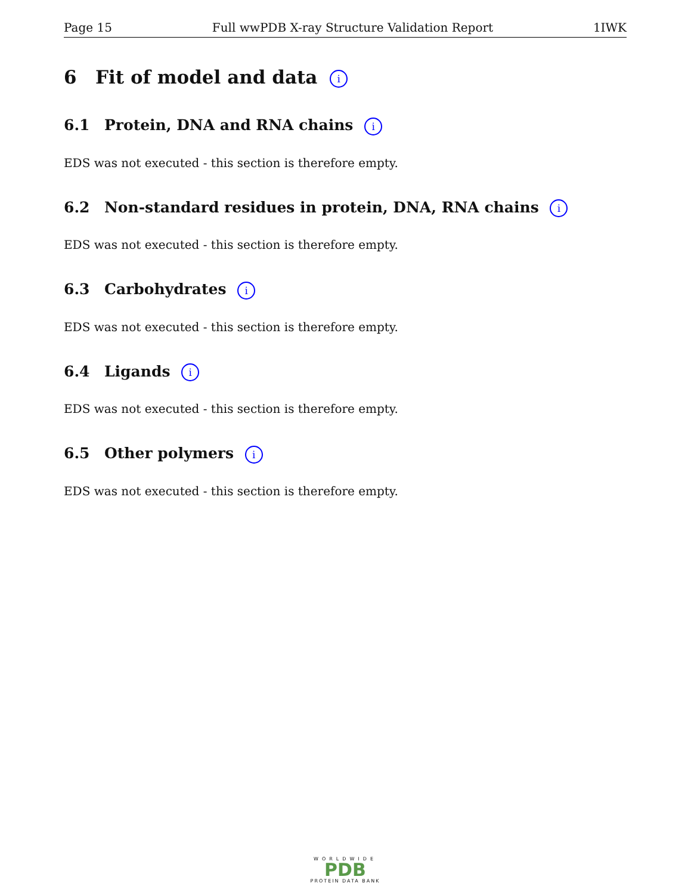Page 15 Full wwPDB X-ray Structure Validation Report 1IWK
6 Fit of model and data i
6.1 Protein, DNA and RNA chains i
EDS was not executed - this section is therefore empty.
6.2 Non-standard residues in protein, DNA, RNA chains i
EDS was not executed - this section is therefore empty.
6.3 Carbohydrates i
EDS was not executed - this section is therefore empty.
6.4 Ligands i
EDS was not executed - this section is therefore empty.
6.5 Other polymers i
EDS was not executed - this section is therefore empty.
WORLDWIDE
PDB
PROTEIN DATA BANK